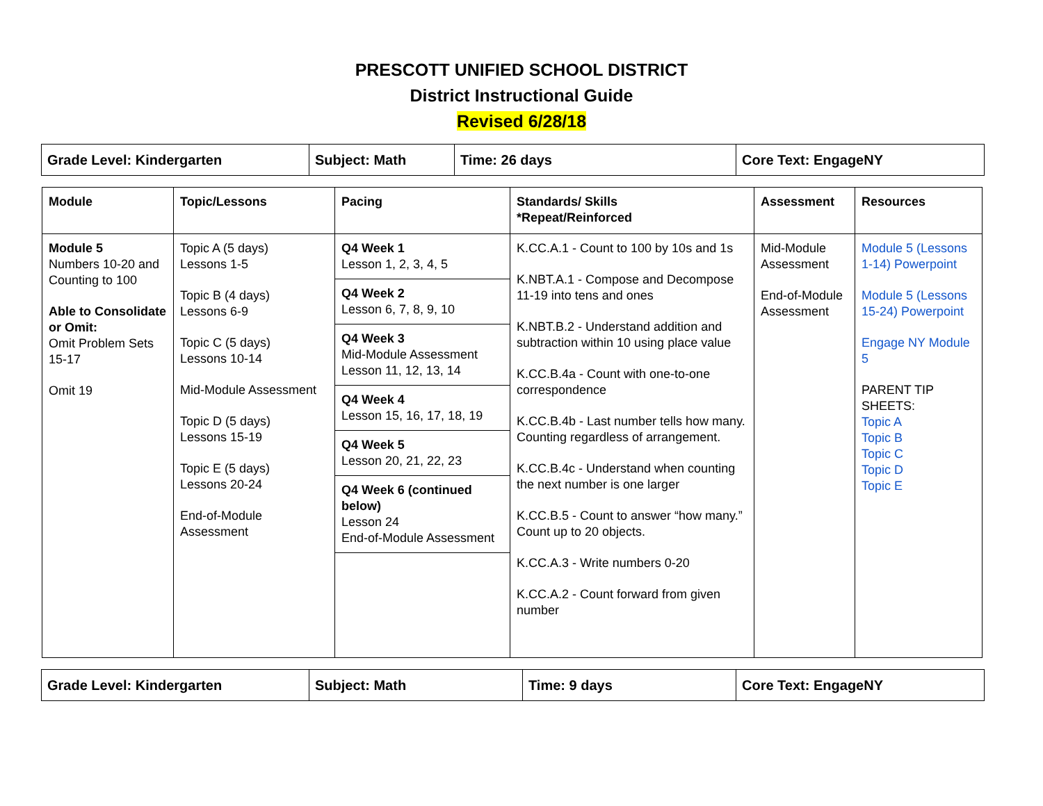PRESCOTT UNIFIED SCHOOL DISTRICT
District Instructional Guide
Revised 6/28/18
| Grade Level: Kindergarten | Subject: Math | Time: 26 days | Core Text: EngageNY |
| Module | Topic/Lessons | Pacing | Standards/ Skills *Repeat/Reinforced | Assessment | Resources |
| --- | --- | --- | --- | --- | --- |
| Module 5 Numbers 10-20 and Counting to 100 Able to Consolidate or Omit: Omit Problem Sets 15-17 Omit 19 | Topic A (5 days) Lessons 1-5 Topic B (4 days) Lessons 6-9 Topic C (5 days) Lessons 10-14 Mid-Module Assessment Topic D (5 days) Lessons 15-19 Topic E (5 days) Lessons 20-24 End-of-Module Assessment | Q4 Week 1 Lesson 1, 2, 3, 4, 5 Q4 Week 2 Lesson 6, 7, 8, 9, 10 Q4 Week 3 Mid-Module Assessment Lesson 11, 12, 13, 14 Q4 Week 4 Lesson 15, 16, 17, 18, 19 Q4 Week 5 Lesson 20, 21, 22, 23 Q4 Week 6 (continued below) Lesson 24 End-of-Module Assessment | K.CC.A.1 - Count to 100 by 10s and 1s K.NBT.A.1 - Compose and Decompose 11-19 into tens and ones K.NBT.B.2 - Understand addition and subtraction within 10 using place value K.CC.B.4a - Count with one-to-one correspondence K.CC.B.4b - Last number tells how many. Counting regardless of arrangement. K.CC.B.4c - Understand when counting the next number is one larger K.CC.B.5 - Count to answer “how many.” Count up to 20 objects. K.CC.A.3 - Write numbers 0-20 K.CC.A.2 - Count forward from given number | Mid-Module Assessment End-of-Module Assessment | Module 5 (Lessons 1-14) Powerpoint Module 5 (Lessons 15-24) Powerpoint Engage NY Module 5 PARENT TIP SHEETS: Topic A Topic B Topic C Topic D Topic E |
| Grade Level: Kindergarten | Subject: Math | Time: 9 days | Core Text: EngageNY |